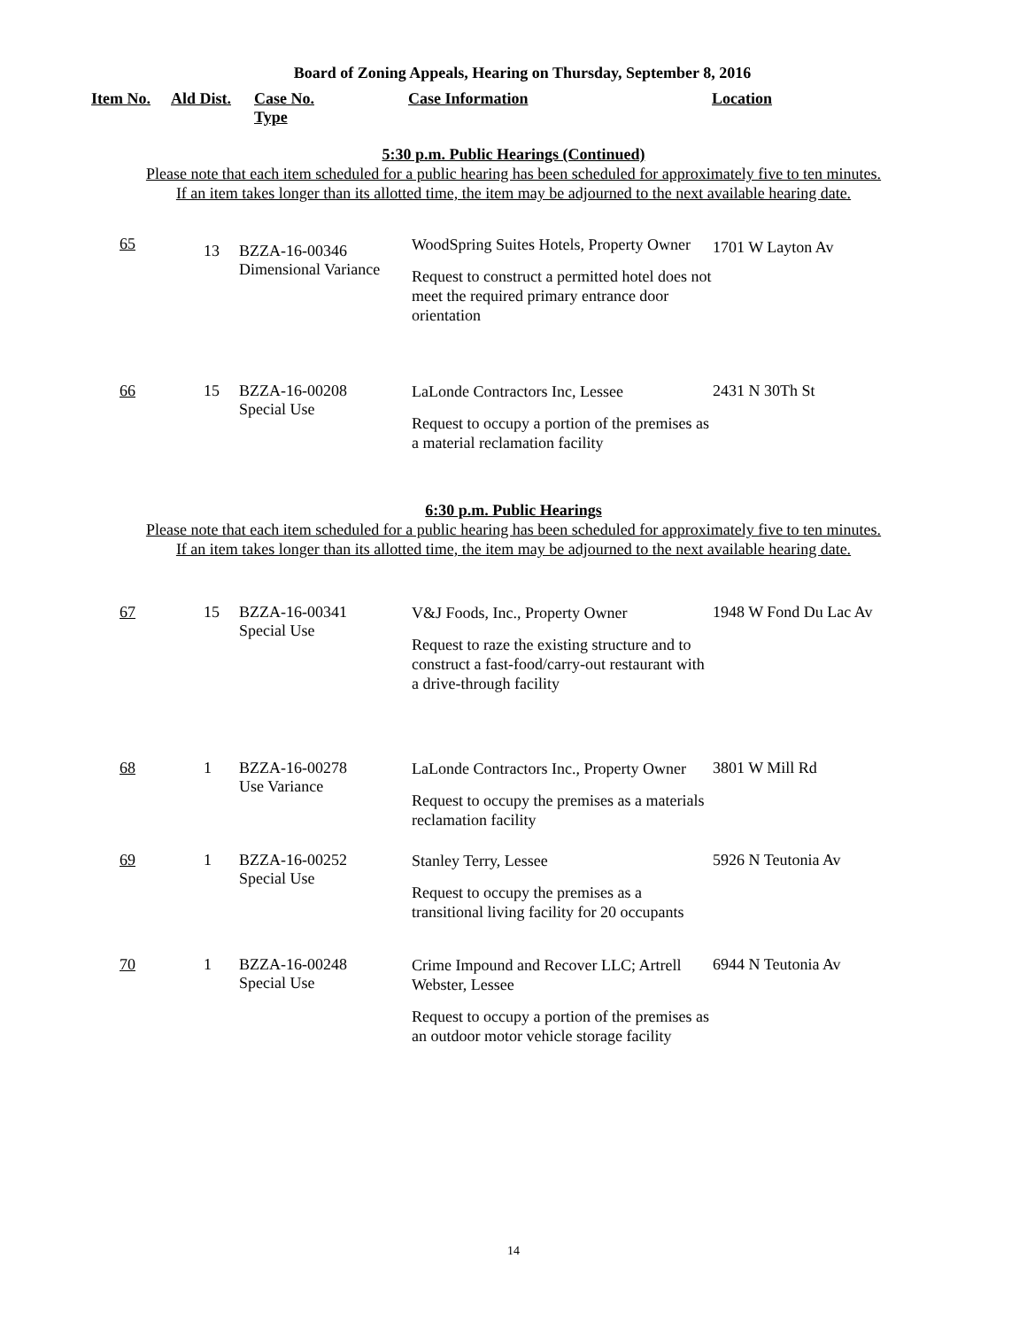Board of Zoning Appeals, Hearing on Thursday, September 8, 2016
Item No. Ald Dist.
Case No.
Type
Case Information Location
5:30 p.m. Public Hearings (Continued)
Please note that each item scheduled for a public hearing has been scheduled for approximately five to ten minutes.
If an item takes longer than its allotted time, the item may be adjourned to the next available hearing date.
| 65 | 13 | BZZA-16-00346 Dimensional Variance | WoodSpring Suites Hotels, Property Owner Request to construct a permitted hotel does not meet the required primary entrance door orientation | 1701 W Layton Av |
| 66 | 15 | BZZA-16-00208 Special Use | LaLonde Contractors Inc, Lessee Request to occupy a portion of the premises as a material reclamation facility | 2431 N 30Th St |
6:30 p.m. Public Hearings
Please note that each item scheduled for a public hearing has been scheduled for approximately five to ten minutes.
If an item takes longer than its allotted time, the item may be adjourned to the next available hearing date.
| 67 | 15 | BZZA-16-00341 Special Use | V&J Foods, Inc., Property Owner Request to raze the existing structure and to construct a fast-food/carry-out restaurant with a drive-through facility | 1948 W Fond Du Lac Av |
| 68 | 1 | BZZA-16-00278 Use Variance | LaLonde Contractors Inc., Property Owner Request to occupy the premises as a materials reclamation facility | 3801 W Mill Rd |
| 69 | 1 | BZZA-16-00252 Special Use | Stanley Terry, Lessee Request to occupy the premises as a transitional living facility for 20 occupants | 5926 N Teutonia Av |
| 70 | 1 | BZZA-16-00248 Special Use | Crime Impound and Recover LLC; Artrell Webster, Lessee Request to occupy a portion of the premises as an outdoor motor vehicle storage facility | 6944 N Teutonia Av |
14